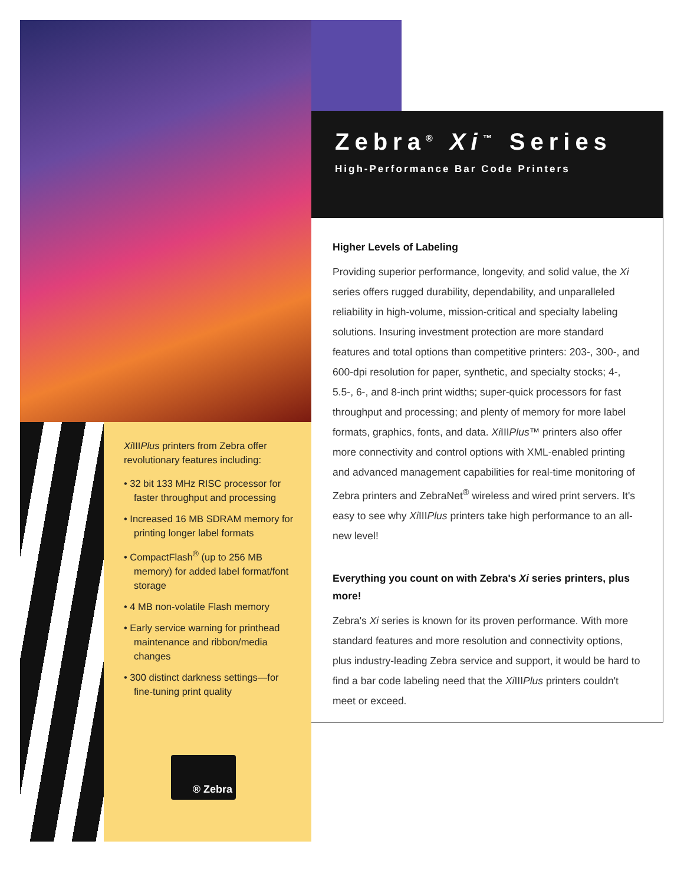Xi IIIPlus printers from Zebra offer revolutionary features including:
• 32 bit 133 MHz RISC processor for faster throughput and processing
• Increased 16 MB SDRAM memory for printing longer label formats
• CompactFlash<sup>®</sup> (up to 256 MB memory) for added label format/font storage
• 4 MB non-volatile Flash memory
• Early service warning for printhead maintenance and ribbon/media changes
• 300 distinct darkness settings—for fine-tuning print quality
® Zebra
Zebra<sup>®</sup> Xi<sup>™</sup> Series
High-Performance Bar Code Printers
Higher Levels of Labeling
Providing superior performance, longevity, and solid value, the Xi series offers rugged durability, dependability, and unparalleled reliability in high-volume, mission-critical and specialty labeling solutions. Insuring investment protection are more standard features and total options than competitive printers: 203-, 300-, and 600-dpi resolution for paper, synthetic, and specialty stocks; 4-, 5.5-, 6-, and 8-inch print widths; super-quick processors for fast throughput and processing; and plenty of memory for more label formats, graphics, fonts, and data. Xi IIIPlus™ printers also offer more connectivity and control options with XML-enabled printing and advanced management capabilities for real-time monitoring of Zebra printers and ZebraNet<sup>®</sup> wireless and wired print servers. It's easy to see why Xi IIIPlus printers take high performance to an all-new level!
Everything you count on with Zebra's Xi series printers, plus more!
Zebra's Xi series is known for its proven performance. With more standard features and more resolution and connectivity options, plus industry-leading Zebra service and support, it would be hard to find a bar code labeling need that the Xi IIIPlus printers couldn't meet or exceed.